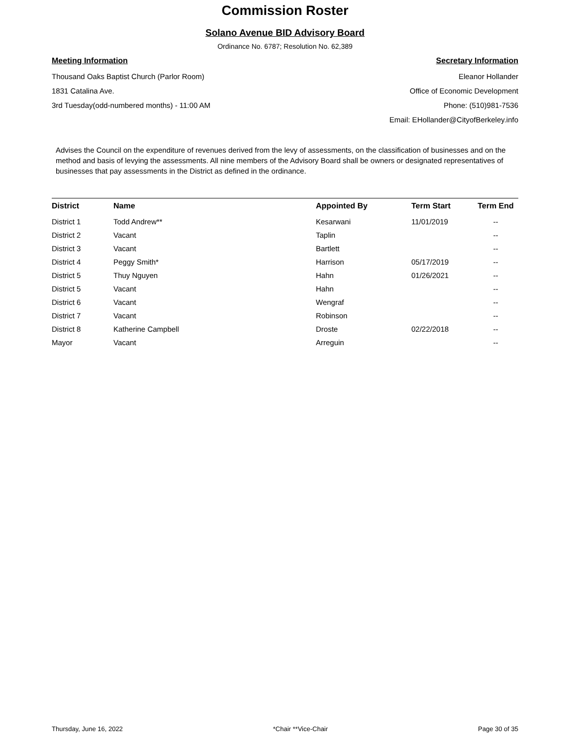Commission Roster
Solano Avenue BID Advisory Board
Ordinance No. 6787; Resolution No. 62,389
Meeting Information
Thousand Oaks Baptist Church (Parlor Room)
1831 Catalina Ave.
3rd Tuesday(odd-numbered months) - 11:00 AM
Secretary Information
Eleanor Hollander
Office of Economic Development
Phone: (510)981-7536
Email: EHollander@CityofBerkeley.info
Advises the Council on the expenditure of revenues derived from the levy of assessments, on the classification of businesses and on the method and basis of levying the assessments. All nine members of the Advisory Board shall be owners or designated representatives of businesses that pay assessments in the District as defined in the ordinance.
| District | Name | Appointed By | Term Start | Term End |
| --- | --- | --- | --- | --- |
| District 1 | Todd Andrew** | Kesarwani | 11/01/2019 | -- |
| District 2 | Vacant | Taplin | | -- |
| District 3 | Vacant | Bartlett | | -- |
| District 4 | Peggy Smith* | Harrison | 05/17/2019 | -- |
| District 5 | Thuy Nguyen | Hahn | 01/26/2021 | -- |
| District 5 | Vacant | Hahn | | -- |
| District 6 | Vacant | Wengraf | | -- |
| District 7 | Vacant | Robinson | | -- |
| District 8 | Katherine Campbell | Droste | 02/22/2018 | -- |
| Mayor | Vacant | Arreguin | | -- |
Thursday, June 16, 2022 *Chair **Vice-Chair Page 30 of 35